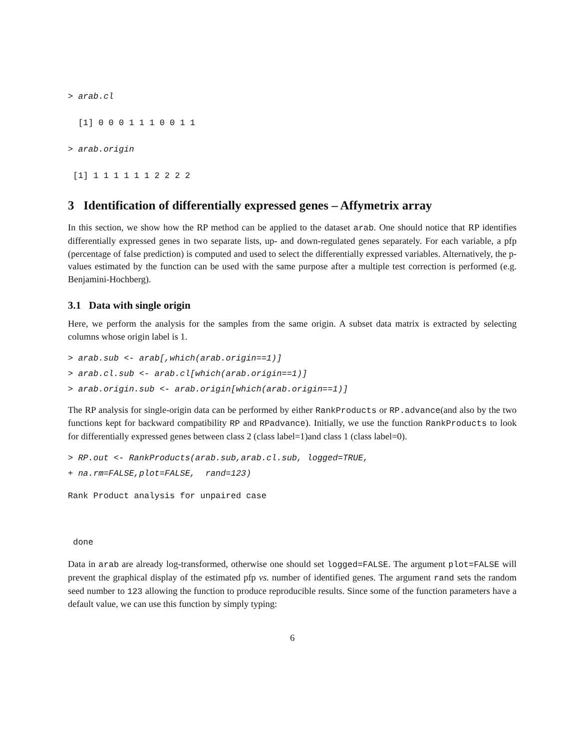> arab.cl
  [1] 0 0 0 1 1 1 0 0 1 1
> arab.origin
 [1] 1 1 1 1 1 1 2 2 2 2
3 Identification of differentially expressed genes – Affymetrix array
In this section, we show how the RP method can be applied to the dataset arab. One should notice that RP identifies differentially expressed genes in two separate lists, up- and down-regulated genes separately. For each variable, a pfp (percentage of false prediction) is computed and used to select the differentially expressed variables. Alternatively, the p-values estimated by the function can be used with the same purpose after a multiple test correction is performed (e.g. Benjamini-Hochberg).
3.1 Data with single origin
Here, we perform the analysis for the samples from the same origin. A subset data matrix is extracted by selecting columns whose origin label is 1.
> arab.sub <- arab[,which(arab.origin==1)]
> arab.cl.sub <- arab.cl[which(arab.origin==1)]
> arab.origin.sub <- arab.origin[which(arab.origin==1)]
The RP analysis for single-origin data can be performed by either RankProducts or RP.advance(and also by the two functions kept for backward compatibility RP and RPadvance). Initially, we use the function RankProducts to look for differentially expressed genes between class 2 (class label=1)and class 1 (class label=0).
> RP.out <- RankProducts(arab.sub,arab.cl.sub, logged=TRUE,
+ na.rm=FALSE,plot=FALSE,  rand=123)
Rank Product analysis for unpaired case
 done
Data in arab are already log-transformed, otherwise one should set logged=FALSE. The argument plot=FALSE will prevent the graphical display of the estimated pfp vs. number of identified genes. The argument rand sets the random seed number to 123 allowing the function to produce reproducible results. Since some of the function parameters have a default value, we can use this function by simply typing:
6